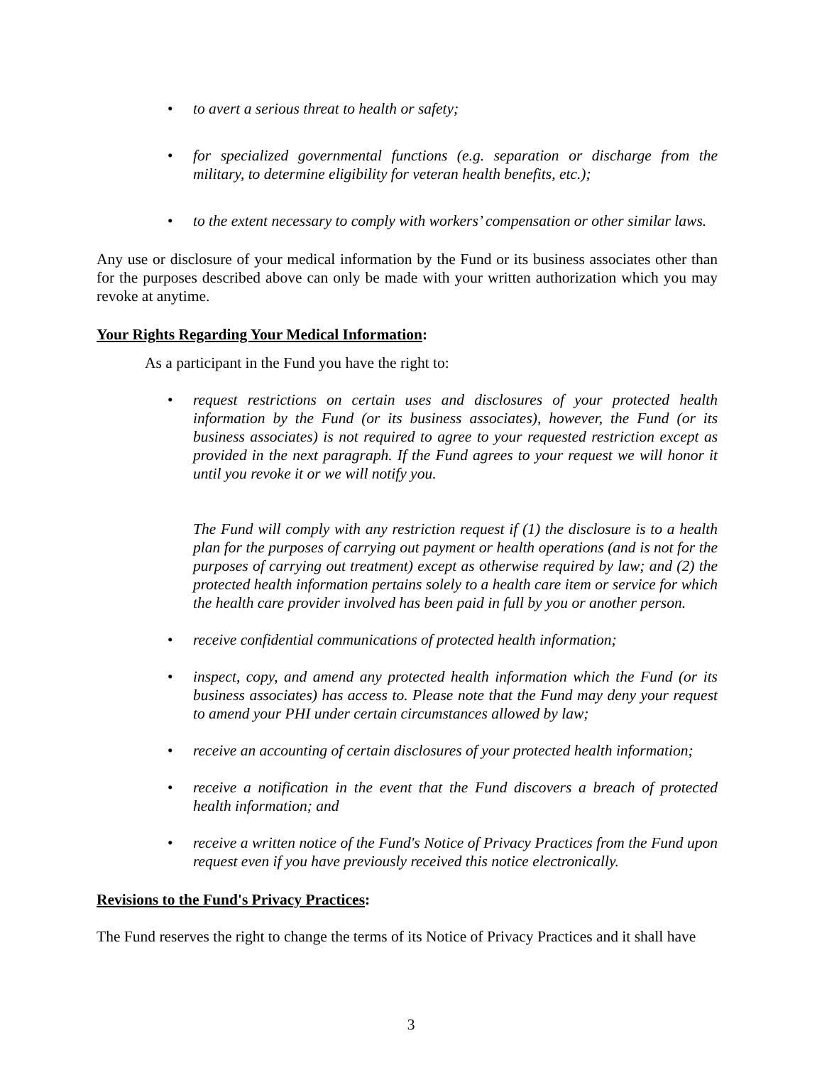• to avert a serious threat to health or safety;
• for specialized governmental functions (e.g. separation or discharge from the military, to determine eligibility for veteran health benefits, etc.);
• to the extent necessary to comply with workers’ compensation or other similar laws.
Any use or disclosure of your medical information by the Fund or its business associates other than for the purposes described above can only be made with your written authorization which you may revoke at anytime.
Your Rights Regarding Your Medical Information:
As a participant in the Fund you have the right to:
• request restrictions on certain uses and disclosures of your protected health information by the Fund (or its business associates), however, the Fund (or its business associates) is not required to agree to your requested restriction except as provided in the next paragraph. If the Fund agrees to your request we will honor it until you revoke it or we will notify you.
The Fund will comply with any restriction request if (1) the disclosure is to a health plan for the purposes of carrying out payment or health operations (and is not for the purposes of carrying out treatment) except as otherwise required by law; and (2) the protected health information pertains solely to a health care item or service for which the health care provider involved has been paid in full by you or another person.
• receive confidential communications of protected health information;
• inspect, copy, and amend any protected health information which the Fund (or its business associates) has access to. Please note that the Fund may deny your request to amend your PHI under certain circumstances allowed by law;
• receive an accounting of certain disclosures of your protected health information;
• receive a notification in the event that the Fund discovers a breach of protected health information; and
• receive a written notice of the Fund's Notice of Privacy Practices from the Fund upon request even if you have previously received this notice electronically.
Revisions to the Fund's Privacy Practices:
The Fund reserves the right to change the terms of its Notice of Privacy Practices and it shall have
3